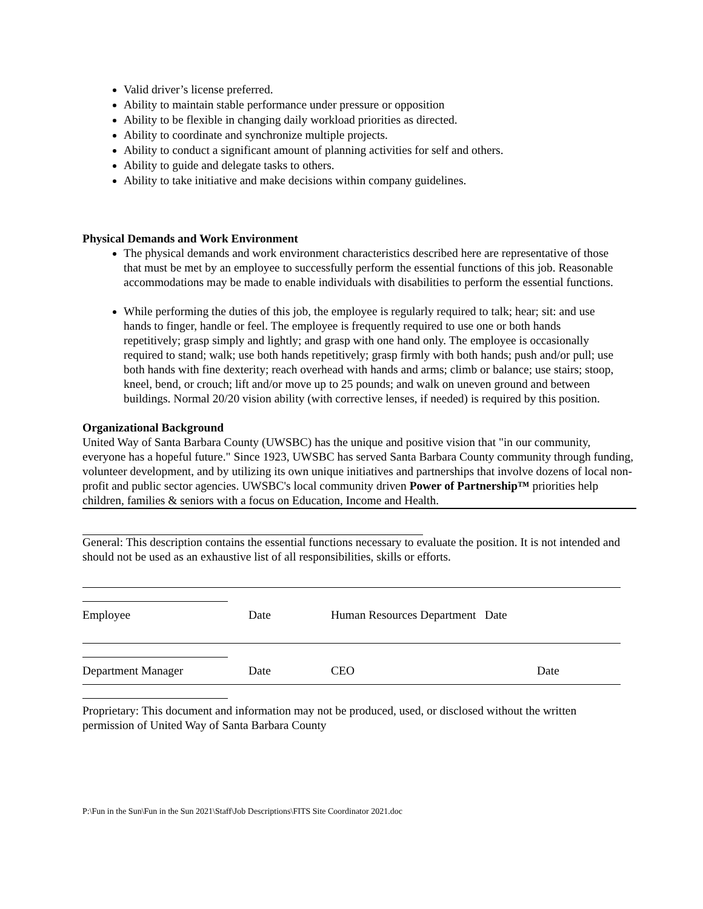Valid driver’s license preferred.
Ability to maintain stable performance under pressure or opposition
Ability to be flexible in changing daily workload priorities as directed.
Ability to coordinate and synchronize multiple projects.
Ability to conduct a significant amount of planning activities for self and others.
Ability to guide and delegate tasks to others.
Ability to take initiative and make decisions within company guidelines.
Physical Demands and Work Environment
The physical demands and work environment characteristics described here are representative of those that must be met by an employee to successfully perform the essential functions of this job. Reasonable accommodations may be made to enable individuals with disabilities to perform the essential functions.
While performing the duties of this job, the employee is regularly required to talk; hear; sit: and use hands to finger, handle or feel. The employee is frequently required to use one or both hands repetitively; grasp simply and lightly; and grasp with one hand only. The employee is occasionally required to stand; walk; use both hands repetitively; grasp firmly with both hands; push and/or pull; use both hands with fine dexterity; reach overhead with hands and arms; climb or balance; use stairs; stoop, kneel, bend, or crouch; lift and/or move up to 25 pounds; and walk on uneven ground and between buildings. Normal 20/20 vision ability (with corrective lenses, if needed) is required by this position.
Organizational Background
United Way of Santa Barbara County (UWSBC) has the unique and positive vision that "in our community, everyone has a hopeful future." Since 1923, UWSBC has served Santa Barbara County community through funding, volunteer development, and by utilizing its own unique initiatives and partnerships that involve dozens of local non-profit and public sector agencies. UWSBC's local community driven Power of Partnership™ priorities help children, families & seniors with a focus on Education, Income and Health.
General: This description contains the essential functions necessary to evaluate the position. It is not intended and should not be used as an exhaustive list of all responsibilities, skills or efforts.
Employee Date Human Resources Department Date
Department Manager Date CEO Date
Proprietary: This document and information may not be produced, used, or disclosed without the written permission of United Way of Santa Barbara County
P:\Fun in the Sun\Fun in the Sun 2021\Staff\Job Descriptions\FITS Site Coordinator 2021.doc